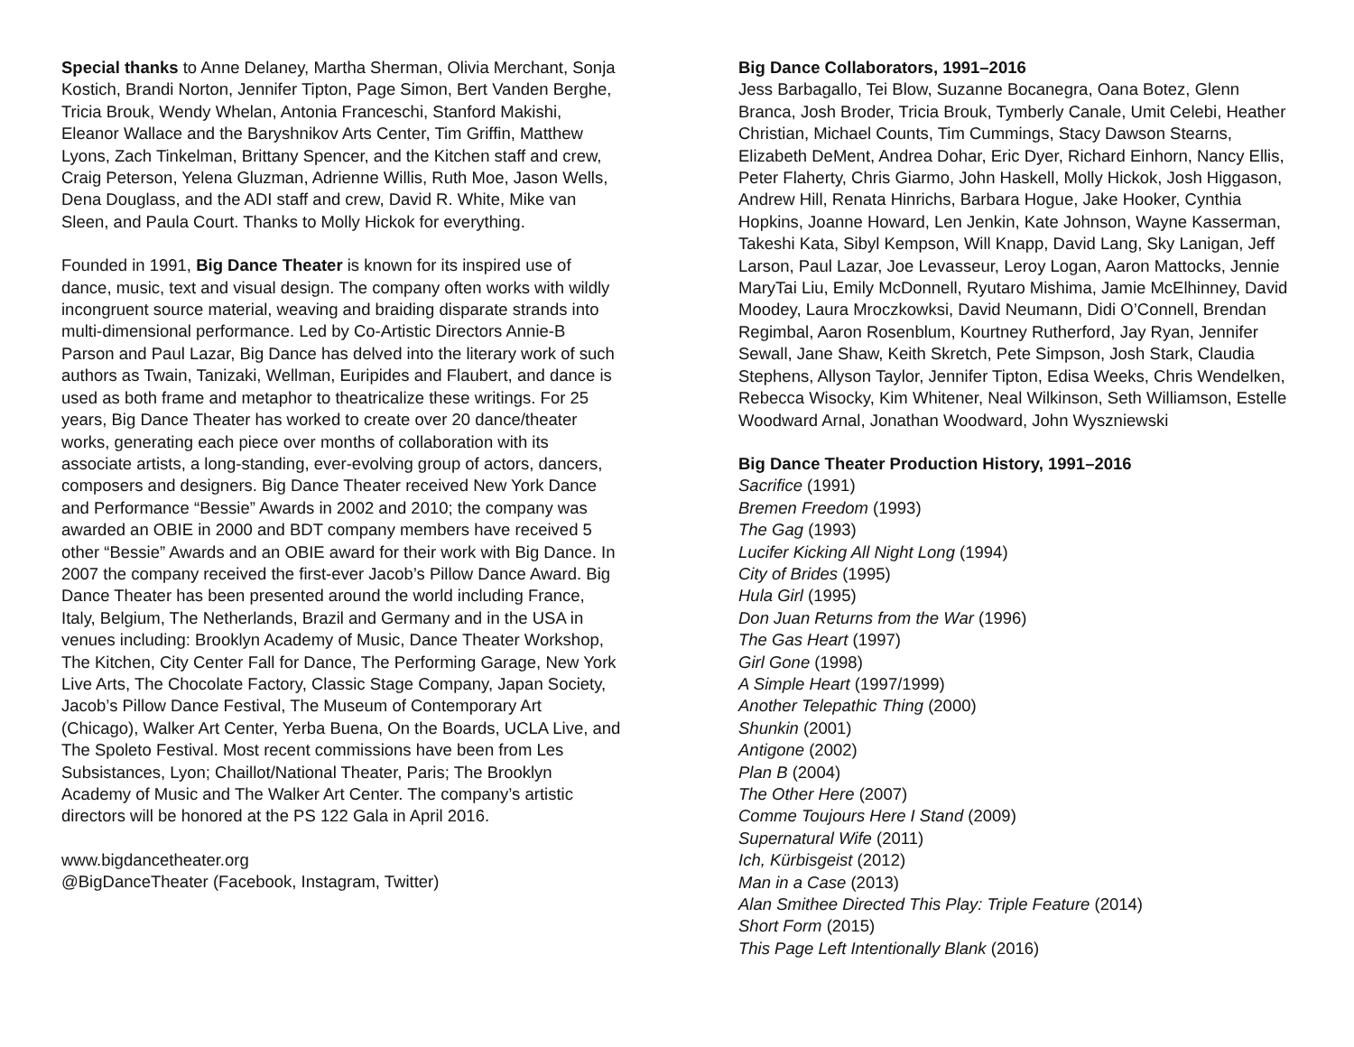Special thanks to Anne Delaney, Martha Sherman, Olivia Merchant, Sonja Kostich, Brandi Norton, Jennifer Tipton, Page Simon, Bert Vanden Berghe, Tricia Brouk, Wendy Whelan, Antonia Franceschi, Stanford Makishi, Eleanor Wallace and the Baryshnikov Arts Center, Tim Griffin, Matthew Lyons, Zach Tinkelman, Brittany Spencer, and the Kitchen staff and crew, Craig Peterson, Yelena Gluzman, Adrienne Willis, Ruth Moe, Jason Wells, Dena Douglass, and the ADI staff and crew, David R. White, Mike van Sleen, and Paula Court. Thanks to Molly Hickok for everything.
Founded in 1991, Big Dance Theater is known for its inspired use of dance, music, text and visual design. The company often works with wildly incongruent source material, weaving and braiding disparate strands into multi-dimensional performance. Led by Co-Artistic Directors Annie-B Parson and Paul Lazar, Big Dance has delved into the literary work of such authors as Twain, Tanizaki, Wellman, Euripides and Flaubert, and dance is used as both frame and metaphor to theatricalize these writings. For 25 years, Big Dance Theater has worked to create over 20 dance/theater works, generating each piece over months of collaboration with its associate artists, a long-standing, ever-evolving group of actors, dancers, composers and designers. Big Dance Theater received New York Dance and Performance “Bessie” Awards in 2002 and 2010; the company was awarded an OBIE in 2000 and BDT company members have received 5 other “Bessie” Awards and an OBIE award for their work with Big Dance. In 2007 the company received the first-ever Jacob’s Pillow Dance Award. Big Dance Theater has been presented around the world including France, Italy, Belgium, The Netherlands, Brazil and Germany and in the USA in venues including: Brooklyn Academy of Music, Dance Theater Workshop, The Kitchen, City Center Fall for Dance, The Performing Garage, New York Live Arts, The Chocolate Factory, Classic Stage Company, Japan Society, Jacob’s Pillow Dance Festival, The Museum of Contemporary Art (Chicago), Walker Art Center, Yerba Buena, On the Boards, UCLA Live, and The Spoleto Festival. Most recent commissions have been from Les Subsistances, Lyon; Chaillot/National Theater, Paris; The Brooklyn Academy of Music and The Walker Art Center. The company’s artistic directors will be honored at the PS 122 Gala in April 2016.
www.bigdancetheater.org
@BigDanceTheater (Facebook, Instagram, Twitter)
Big Dance Collaborators, 1991–2016
Jess Barbagallo, Tei Blow, Suzanne Bocanegra, Oana Botez, Glenn Branca, Josh Broder, Tricia Brouk, Tymberly Canale, Umit Celebi, Heather Christian, Michael Counts, Tim Cummings, Stacy Dawson Stearns, Elizabeth DeMent, Andrea Dohar, Eric Dyer, Richard Einhorn, Nancy Ellis, Peter Flaherty, Chris Giarmo, John Haskell, Molly Hickok, Josh Higgason, Andrew Hill, Renata Hinrichs, Barbara Hogue, Jake Hooker, Cynthia Hopkins, Joanne Howard, Len Jenkin, Kate Johnson, Wayne Kasserman, Takeshi Kata, Sibyl Kempson, Will Knapp, David Lang, Sky Lanigan, Jeff Larson, Paul Lazar, Joe Levasseur, Leroy Logan, Aaron Mattocks, Jennie MaryTai Liu, Emily McDonnell, Ryutaro Mishima, Jamie McElhinney, David Moodey, Laura Mroczkowksi, David Neumann, Didi O’Connell, Brendan Regimbal, Aaron Rosenblum, Kourtney Rutherford, Jay Ryan, Jennifer Sewall, Jane Shaw, Keith Skretch, Pete Simpson, Josh Stark, Claudia Stephens, Allyson Taylor, Jennifer Tipton, Edisa Weeks, Chris Wendelken, Rebecca Wisocky, Kim Whitener, Neal Wilkinson, Seth Williamson, Estelle Woodward Arnal, Jonathan Woodward, John Wyszniewski
Big Dance Theater Production History, 1991–2016
Sacrifice (1991)
Bremen Freedom (1993)
The Gag (1993)
Lucifer Kicking All Night Long (1994)
City of Brides (1995)
Hula Girl (1995)
Don Juan Returns from the War (1996)
The Gas Heart (1997)
Girl Gone (1998)
A Simple Heart (1997/1999)
Another Telepathic Thing (2000)
Shunkin (2001)
Antigone (2002)
Plan B (2004)
The Other Here (2007)
Comme Toujours Here I Stand (2009)
Supernatural Wife (2011)
Ich, Kürbisgeist (2012)
Man in a Case (2013)
Alan Smithee Directed This Play: Triple Feature (2014)
Short Form (2015)
This Page Left Intentionally Blank (2016)